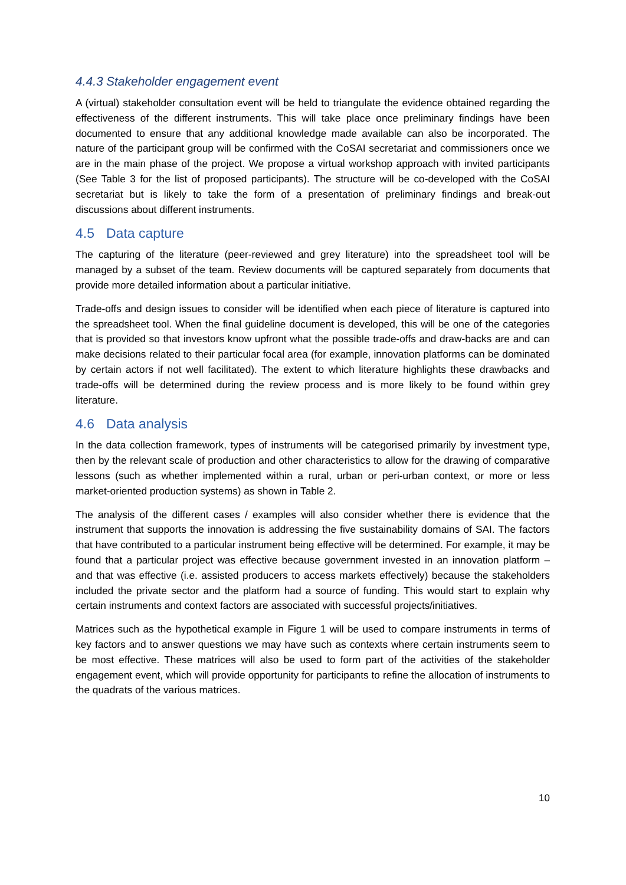4.4.3 Stakeholder engagement event
A (virtual) stakeholder consultation event will be held to triangulate the evidence obtained regarding the effectiveness of the different instruments. This will take place once preliminary findings have been documented to ensure that any additional knowledge made available can also be incorporated. The nature of the participant group will be confirmed with the CoSAI secretariat and commissioners once we are in the main phase of the project. We propose a virtual workshop approach with invited participants (See Table 3 for the list of proposed participants). The structure will be co-developed with the CoSAI secretariat but is likely to take the form of a presentation of preliminary findings and break-out discussions about different instruments.
4.5 Data capture
The capturing of the literature (peer-reviewed and grey literature) into the spreadsheet tool will be managed by a subset of the team. Review documents will be captured separately from documents that provide more detailed information about a particular initiative.
Trade-offs and design issues to consider will be identified when each piece of literature is captured into the spreadsheet tool. When the final guideline document is developed, this will be one of the categories that is provided so that investors know upfront what the possible trade-offs and draw-backs are and can make decisions related to their particular focal area (for example, innovation platforms can be dominated by certain actors if not well facilitated). The extent to which literature highlights these drawbacks and trade-offs will be determined during the review process and is more likely to be found within grey literature.
4.6 Data analysis
In the data collection framework, types of instruments will be categorised primarily by investment type, then by the relevant scale of production and other characteristics to allow for the drawing of comparative lessons (such as whether implemented within a rural, urban or peri-urban context, or more or less market-oriented production systems) as shown in Table 2.
The analysis of the different cases / examples will also consider whether there is evidence that the instrument that supports the innovation is addressing the five sustainability domains of SAI. The factors that have contributed to a particular instrument being effective will be determined. For example, it may be found that a particular project was effective because government invested in an innovation platform – and that was effective (i.e. assisted producers to access markets effectively) because the stakeholders included the private sector and the platform had a source of funding. This would start to explain why certain instruments and context factors are associated with successful projects/initiatives.
Matrices such as the hypothetical example in Figure 1 will be used to compare instruments in terms of key factors and to answer questions we may have such as contexts where certain instruments seem to be most effective. These matrices will also be used to form part of the activities of the stakeholder engagement event, which will provide opportunity for participants to refine the allocation of instruments to the quadrats of the various matrices.
10